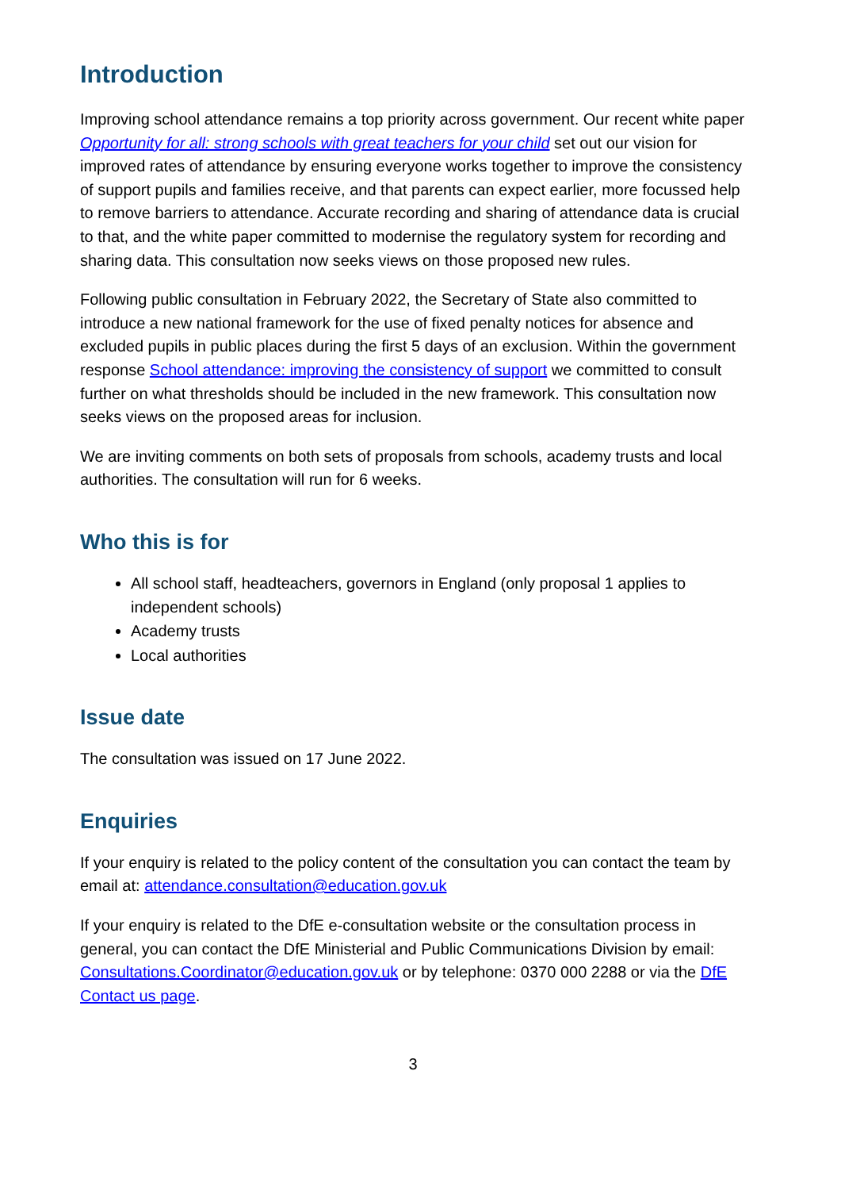Introduction
Improving school attendance remains a top priority across government. Our recent white paper Opportunity for all: strong schools with great teachers for your child set out our vision for improved rates of attendance by ensuring everyone works together to improve the consistency of support pupils and families receive, and that parents can expect earlier, more focussed help to remove barriers to attendance. Accurate recording and sharing of attendance data is crucial to that, and the white paper committed to modernise the regulatory system for recording and sharing data. This consultation now seeks views on those proposed new rules.
Following public consultation in February 2022, the Secretary of State also committed to introduce a new national framework for the use of fixed penalty notices for absence and excluded pupils in public places during the first 5 days of an exclusion. Within the government response School attendance: improving the consistency of support we committed to consult further on what thresholds should be included in the new framework. This consultation now seeks views on the proposed areas for inclusion.
We are inviting comments on both sets of proposals from schools, academy trusts and local authorities. The consultation will run for 6 weeks.
Who this is for
All school staff, headteachers, governors in England (only proposal 1 applies to independent schools)
Academy trusts
Local authorities
Issue date
The consultation was issued on 17 June 2022.
Enquiries
If your enquiry is related to the policy content of the consultation you can contact the team by email at: attendance.consultation@education.gov.uk
If your enquiry is related to the DfE e-consultation website or the consultation process in general, you can contact the DfE Ministerial and Public Communications Division by email: Consultations.Coordinator@education.gov.uk or by telephone: 0370 000 2288 or via the DfE Contact us page.
3